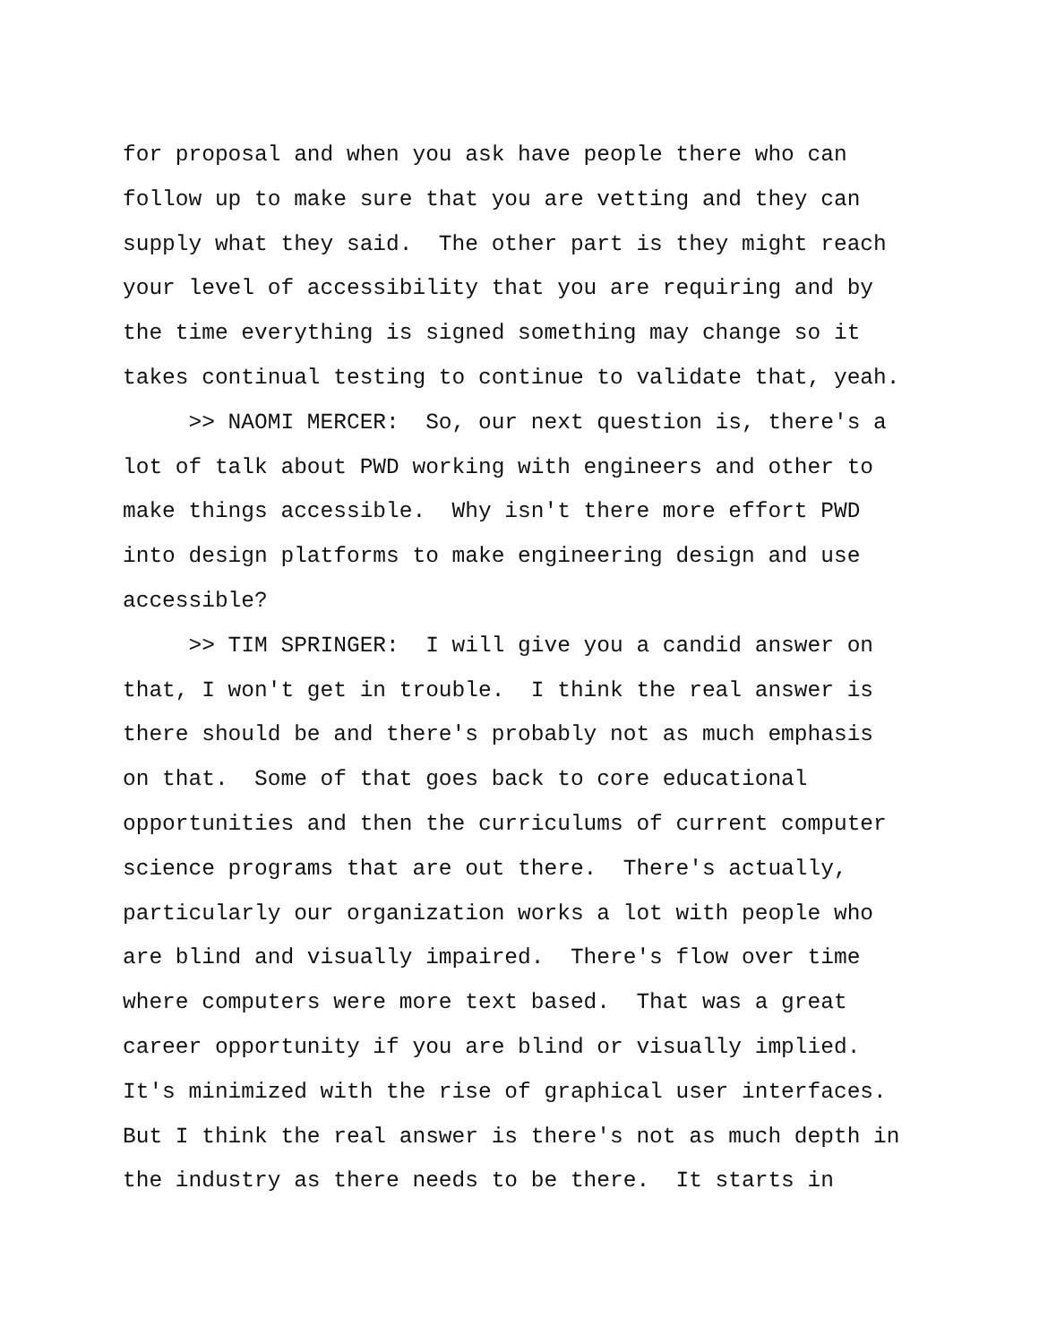for proposal and when you ask have people there who can follow up to make sure that you are vetting and they can supply what they said. The other part is they might reach your level of accessibility that you are requiring and by the time everything is signed something may change so it takes continual testing to continue to validate that, yeah. >> NAOMI MERCER: So, our next question is, there's a lot of talk about PWD working with engineers and other to make things accessible. Why isn't there more effort PWD into design platforms to make engineering design and use accessible? >> TIM SPRINGER: I will give you a candid answer on that, I won't get in trouble. I think the real answer is there should be and there's probably not as much emphasis on that. Some of that goes back to core educational opportunities and then the curriculums of current computer science programs that are out there. There's actually, particularly our organization works a lot with people who are blind and visually impaired. There's flow over time where computers were more text based. That was a great career opportunity if you are blind or visually implied. It's minimized with the rise of graphical user interfaces. But I think the real answer is there's not as much depth in the industry as there needs to be there. It starts in